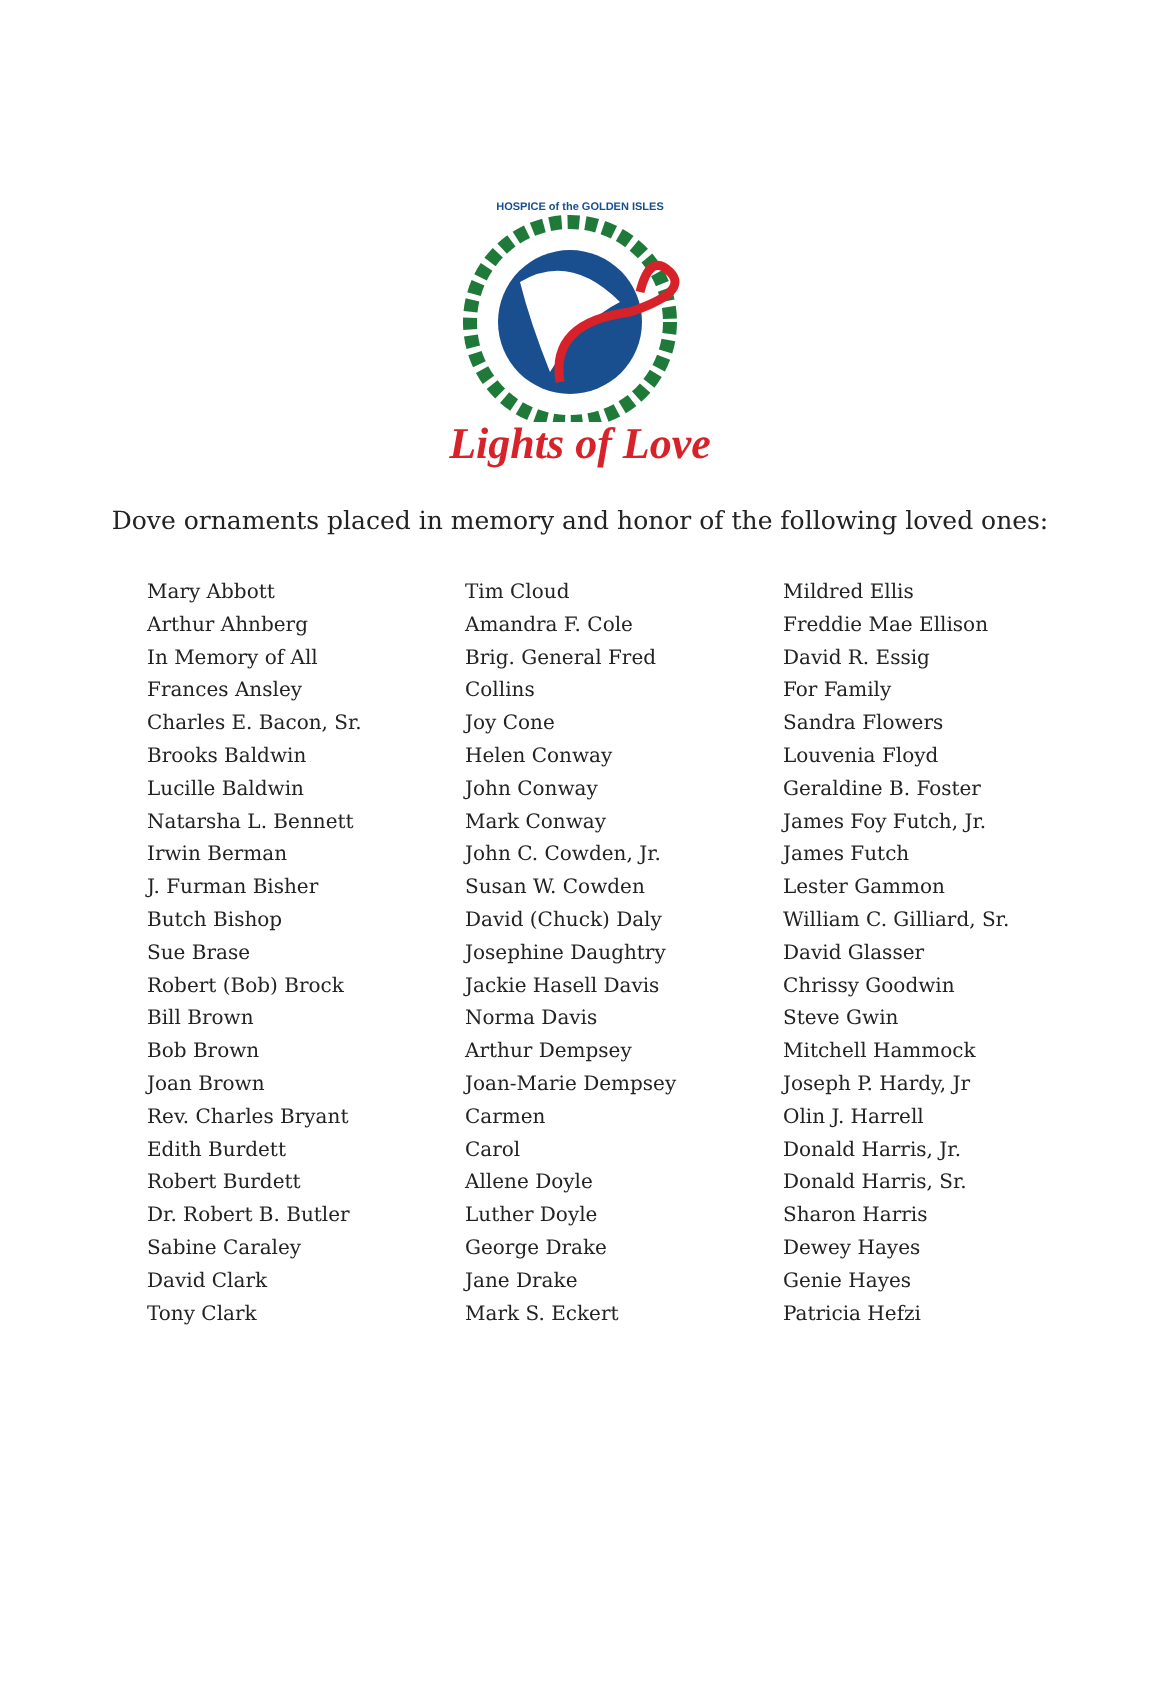HOSPICE of the GOLDEN ISLES
Lights of Love
Dove ornaments placed in memory and honor of the following loved ones:
Mary Abbott
Arthur Ahnberg
In Memory of All
Frances Ansley
Charles E. Bacon, Sr.
Brooks Baldwin
Lucille Baldwin
Natarsha L. Bennett
Irwin Berman
J. Furman Bisher
Butch Bishop
Sue Brase
Robert (Bob) Brock
Bill Brown
Bob Brown
Joan Brown
Rev. Charles Bryant
Edith Burdett
Robert Burdett
Dr. Robert B. Butler
Sabine Caraley
David Clark
Tony Clark
Tim Cloud
Amandra F. Cole
Brig. General Fred
Collins
Joy Cone
Helen Conway
John Conway
Mark Conway
John C. Cowden, Jr.
Susan W. Cowden
David (Chuck) Daly
Josephine Daughtry
Jackie Hasell Davis
Norma Davis
Arthur Dempsey
Joan-Marie Dempsey
Carmen
Carol
Allene Doyle
Luther Doyle
George Drake
Jane Drake
Mark S. Eckert
Mildred Ellis
Freddie Mae Ellison
David R. Essig
For Family
Sandra Flowers
Louvenia Floyd
Geraldine B. Foster
James Foy Futch, Jr.
James Futch
Lester Gammon
William C. Gilliard, Sr.
David Glasser
Chrissy Goodwin
Steve Gwin
Mitchell Hammock
Joseph P. Hardy, Jr
Olin J. Harrell
Donald Harris, Jr.
Donald Harris, Sr.
Sharon Harris
Dewey Hayes
Genie Hayes
Patricia Hefzi